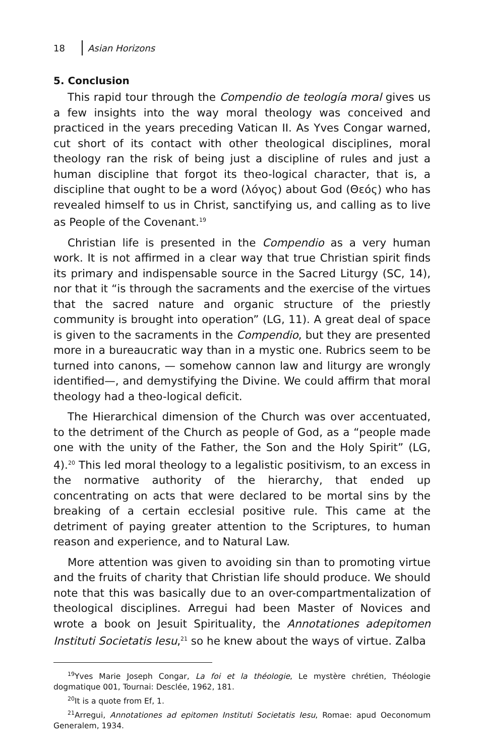18 Asian Horizons
5. Conclusion
This rapid tour through the Compendio de teología moral gives us a few insights into the way moral theology was conceived and practiced in the years preceding Vatican II. As Yves Congar warned, cut short of its contact with other theological disciplines, moral theology ran the risk of being just a discipline of rules and just a human discipline that forgot its theo-logical character, that is, a discipline that ought to be a word (λόγος) about God (Θεός) who has revealed himself to us in Christ, sanctifying us, and calling as to live as People of the Covenant.<sup>19</sup>
Christian life is presented in the Compendio as a very human work. It is not affirmed in a clear way that true Christian spirit finds its primary and indispensable source in the Sacred Liturgy (SC, 14), nor that it “is through the sacraments and the exercise of the virtues that the sacred nature and organic structure of the priestly community is brought into operation” (LG, 11). A great deal of space is given to the sacraments in the Compendio, but they are presented more in a bureaucratic way than in a mystic one. Rubrics seem to be turned into canons, — somehow cannon law and liturgy are wrongly identified—, and demystifying the Divine. We could affirm that moral theology had a theo-logical deficit.
The Hierarchical dimension of the Church was over accentuated, to the detriment of the Church as people of God, as a “people made one with the unity of the Father, the Son and the Holy Spirit” (LG, 4).<sup>20</sup> This led moral theology to a legalistic positivism, to an excess in the normative authority of the hierarchy, that ended up concentrating on acts that were declared to be mortal sins by the breaking of a certain ecclesial positive rule. This came at the detriment of paying greater attention to the Scriptures, to human reason and experience, and to Natural Law.
More attention was given to avoiding sin than to promoting virtue and the fruits of charity that Christian life should produce. We should note that this was basically due to an over-compartmentalization of theological disciplines. Arregui had been Master of Novices and wrote a book on Jesuit Spirituality, the Annotationes adepitomen Instituti Societatis Iesu,<sup>21</sup> so he knew about the ways of virtue. Zalba
<sup>19</sup> Yves Marie Joseph Congar, La foi et la théologie, Le mystère chrétien, Théologie dogmatique 001, Tournai: Desclée, 1962, 181.
<sup>20</sup> It is a quote from Ef, 1.
<sup>21</sup> Arregui, Annotationes ad epitomen Instituti Societatis Iesu, Romae: apud Oeconomum Generalem, 1934.